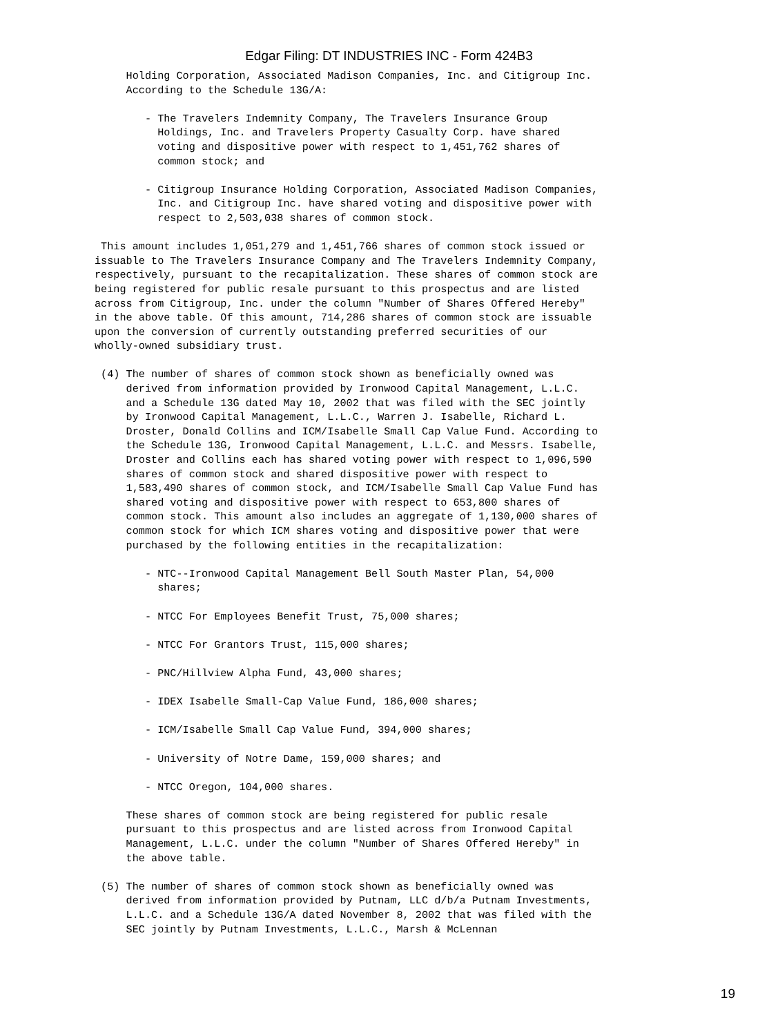Edgar Filing: DT INDUSTRIES INC - Form 424B3
     Holding Corporation, Associated Madison Companies, Inc. and Citigroup Inc.
     According to the Schedule 13G/A:

        - The Travelers Indemnity Company, The Travelers Insurance Group
          Holdings, Inc. and Travelers Property Casualty Corp. have shared
          voting and dispositive power with respect to 1,451,762 shares of
          common stock; and

        - Citigroup Insurance Holding Corporation, Associated Madison Companies,
          Inc. and Citigroup Inc. have shared voting and dispositive power with
          respect to 2,503,038 shares of common stock.

 This amount includes 1,051,279 and 1,451,766 shares of common stock issued or
issuable to The Travelers Insurance Company and The Travelers Indemnity Company,
respectively, pursuant to the recapitalization. These shares of common stock are
being registered for public resale pursuant to this prospectus and are listed
across from Citigroup, Inc. under the column "Number of Shares Offered Hereby"
in the above table. Of this amount, 714,286 shares of common stock are issuable
upon the conversion of currently outstanding preferred securities of our
wholly-owned subsidiary trust.

 (4) The number of shares of common stock shown as beneficially owned was
     derived from information provided by Ironwood Capital Management, L.L.C.
     and a Schedule 13G dated May 10, 2002 that was filed with the SEC jointly
     by Ironwood Capital Management, L.L.C., Warren J. Isabelle, Richard L.
     Droster, Donald Collins and ICM/Isabelle Small Cap Value Fund. According to
     the Schedule 13G, Ironwood Capital Management, L.L.C. and Messrs. Isabelle,
     Droster and Collins each has shared voting power with respect to 1,096,590
     shares of common stock and shared dispositive power with respect to
     1,583,490 shares of common stock, and ICM/Isabelle Small Cap Value Fund has
     shared voting and dispositive power with respect to 653,800 shares of
     common stock. This amount also includes an aggregate of 1,130,000 shares of
     common stock for which ICM shares voting and dispositive power that were
     purchased by the following entities in the recapitalization:

        - NTC--Ironwood Capital Management Bell South Master Plan, 54,000
          shares;

        - NTCC For Employees Benefit Trust, 75,000 shares;

        - NTCC For Grantors Trust, 115,000 shares;

        - PNC/Hillview Alpha Fund, 43,000 shares;

        - IDEX Isabelle Small-Cap Value Fund, 186,000 shares;

        - ICM/Isabelle Small Cap Value Fund, 394,000 shares;

        - University of Notre Dame, 159,000 shares; and

        - NTCC Oregon, 104,000 shares.

     These shares of common stock are being registered for public resale
     pursuant to this prospectus and are listed across from Ironwood Capital
     Management, L.L.C. under the column "Number of Shares Offered Hereby" in
     the above table.

 (5) The number of shares of common stock shown as beneficially owned was
     derived from information provided by Putnam, LLC d/b/a Putnam Investments,
     L.L.C. and a Schedule 13G/A dated November 8, 2002 that was filed with the
     SEC jointly by Putnam Investments, L.L.C., Marsh & McLennan
19